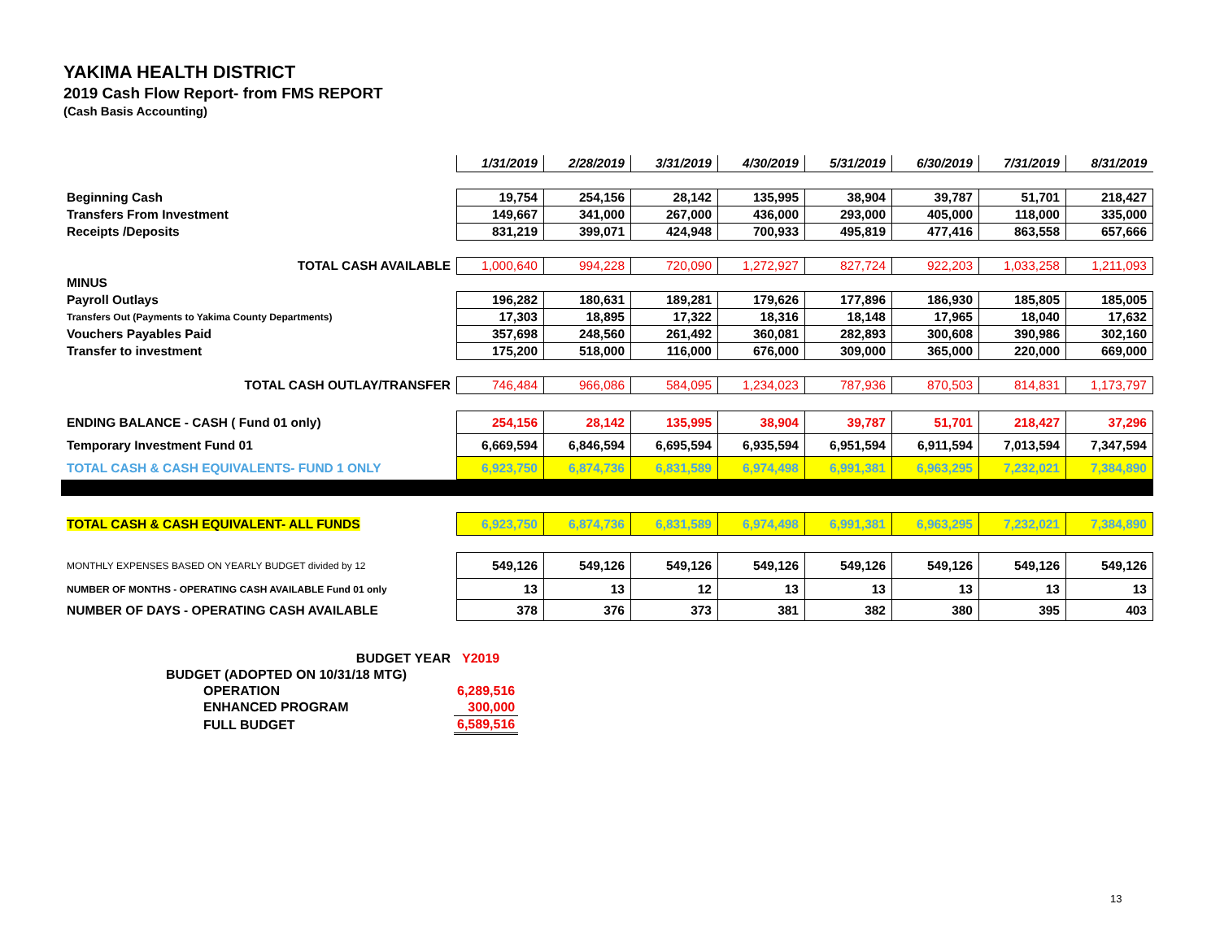YAKIMA HEALTH DISTRICT
2019 Cash Flow Report- from FMS REPORT
(Cash Basis Accounting)
| | 1/31/2019 | 2/28/2019 | 3/31/2019 | 4/30/2019 | 5/31/2019 | 6/30/2019 | 7/31/2019 | 8/31/2019 |
| Beginning Cash | 19,754 | 254,156 | 28,142 | 135,995 | 38,904 | 39,787 | 51,701 | 218,427 |
| Transfers From Investment | 149,667 | 341,000 | 267,000 | 436,000 | 293,000 | 405,000 | 118,000 | 335,000 |
| Receipts /Deposits | 831,219 | 399,071 | 424,948 | 700,933 | 495,819 | 477,416 | 863,558 | 657,666 |
| TOTAL CASH AVAILABLE | 1,000,640 | 994,228 | 720,090 | 1,272,927 | 827,724 | 922,203 | 1,033,258 | 1,211,093 |
| MINUS | | | | | | | | |
| Payroll Outlays | 196,282 | 180,631 | 189,281 | 179,626 | 177,896 | 186,930 | 185,805 | 185,005 |
| Transfers Out (Payments to Yakima County Departments) | 17,303 | 18,895 | 17,322 | 18,316 | 18,148 | 17,965 | 18,040 | 17,632 |
| Vouchers Payables Paid | 357,698 | 248,560 | 261,492 | 360,081 | 282,893 | 300,608 | 390,986 | 302,160 |
| Transfer to investment | 175,200 | 518,000 | 116,000 | 676,000 | 309,000 | 365,000 | 220,000 | 669,000 |
| TOTAL CASH OUTLAY/TRANSFER | 746,484 | 966,086 | 584,095 | 1,234,023 | 787,936 | 870,503 | 814,831 | 1,173,797 |
| ENDING BALANCE - CASH ( Fund 01 only) | 254,156 | 28,142 | 135,995 | 38,904 | 39,787 | 51,701 | 218,427 | 37,296 |
| Temporary Investment Fund 01 | 6,669,594 | 6,846,594 | 6,695,594 | 6,935,594 | 6,951,594 | 6,911,594 | 7,013,594 | 7,347,594 |
| TOTAL CASH & CASH EQUIVALENTS- FUND 1 ONLY | 6,923,750 | 6,874,736 | 6,831,589 | 6,974,498 | 6,991,381 | 6,963,295 | 7,232,021 | 7,384,890 |
| TOTAL CASH & CASH EQUIVALENT- ALL FUNDS | 6,923,750 | 6,874,736 | 6,831,589 | 6,974,498 | 6,991,381 | 6,963,295 | 7,232,021 | 7,384,890 |
| MONTHLY EXPENSES BASED ON YEARLY BUDGET divided by 12 | 549,126 | 549,126 | 549,126 | 549,126 | 549,126 | 549,126 | 549,126 | 549,126 |
| NUMBER OF MONTHS - OPERATING CASH AVAILABLE Fund 01 only | 13 | 13 | 12 | 13 | 13 | 13 | 13 | 13 |
| NUMBER OF DAYS - OPERATING CASH AVAILABLE | 378 | 376 | 373 | 381 | 382 | 380 | 395 | 403 |
| BUDGET YEAR | Y2019 |
| BUDGET (ADOPTED ON 10/31/18 MTG) | |
| OPERATION | 6,289,516 |
| ENHANCED PROGRAM | 300,000 |
| FULL BUDGET | 6,589,516 |
13